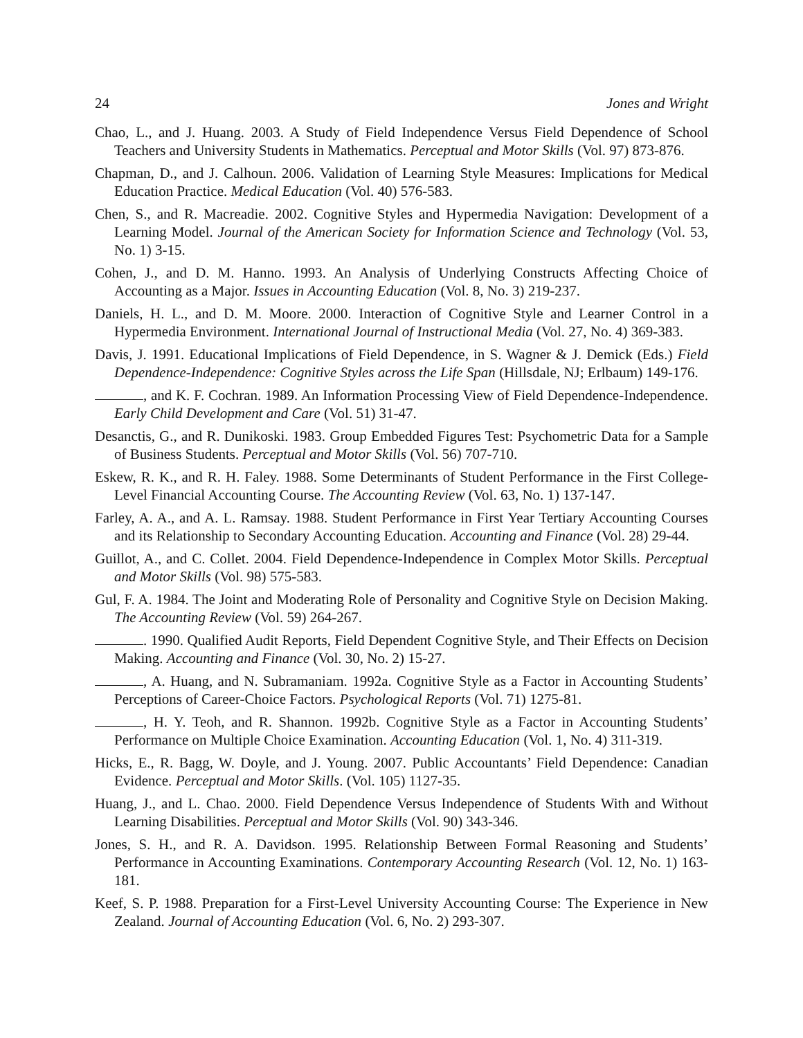24 Jones and Wright
Chao, L., and J. Huang. 2003. A Study of Field Independence Versus Field Dependence of School Teachers and University Students in Mathematics. Perceptual and Motor Skills (Vol. 97) 873-876.
Chapman, D., and J. Calhoun. 2006. Validation of Learning Style Measures: Implications for Medical Education Practice. Medical Education (Vol. 40) 576-583.
Chen, S., and R. Macreadie. 2002. Cognitive Styles and Hypermedia Navigation: Development of a Learning Model. Journal of the American Society for Information Science and Technology (Vol. 53, No. 1) 3-15.
Cohen, J., and D. M. Hanno. 1993. An Analysis of Underlying Constructs Affecting Choice of Accounting as a Major. Issues in Accounting Education (Vol. 8, No. 3) 219-237.
Daniels, H. L., and D. M. Moore. 2000. Interaction of Cognitive Style and Learner Control in a Hypermedia Environment. International Journal of Instructional Media (Vol. 27, No. 4) 369-383.
Davis, J. 1991. Educational Implications of Field Dependence, in S. Wagner & J. Demick (Eds.) Field Dependence-Independence: Cognitive Styles across the Life Span (Hillsdale, NJ; Erlbaum) 149-176.
, and K. F. Cochran. 1989. An Information Processing View of Field Dependence-Independence. Early Child Development and Care (Vol. 51) 31-47.
Desanctis, G., and R. Dunikoski. 1983. Group Embedded Figures Test: Psychometric Data for a Sample of Business Students. Perceptual and Motor Skills (Vol. 56) 707-710.
Eskew, R. K., and R. H. Faley. 1988. Some Determinants of Student Performance in the First College-Level Financial Accounting Course. The Accounting Review (Vol. 63, No. 1) 137-147.
Farley, A. A., and A. L. Ramsay. 1988. Student Performance in First Year Tertiary Accounting Courses and its Relationship to Secondary Accounting Education. Accounting and Finance (Vol. 28) 29-44.
Guillot, A., and C. Collet. 2004. Field Dependence-Independence in Complex Motor Skills. Perceptual and Motor Skills (Vol. 98) 575-583.
Gul, F. A. 1984. The Joint and Moderating Role of Personality and Cognitive Style on Decision Making. The Accounting Review (Vol. 59) 264-267.
. 1990. Qualified Audit Reports, Field Dependent Cognitive Style, and Their Effects on Decision Making. Accounting and Finance (Vol. 30, No. 2) 15-27.
, A. Huang, and N. Subramaniam. 1992a. Cognitive Style as a Factor in Accounting Students’ Perceptions of Career-Choice Factors. Psychological Reports (Vol. 71) 1275-81.
, H. Y. Teoh, and R. Shannon. 1992b. Cognitive Style as a Factor in Accounting Students’ Performance on Multiple Choice Examination. Accounting Education (Vol. 1, No. 4) 311-319.
Hicks, E., R. Bagg, W. Doyle, and J. Young. 2007. Public Accountants’ Field Dependence: Canadian Evidence. Perceptual and Motor Skills. (Vol. 105) 1127-35.
Huang, J., and L. Chao. 2000. Field Dependence Versus Independence of Students With and Without Learning Disabilities. Perceptual and Motor Skills (Vol. 90) 343-346.
Jones, S. H., and R. A. Davidson. 1995. Relationship Between Formal Reasoning and Students’ Performance in Accounting Examinations. Contemporary Accounting Research (Vol. 12, No. 1) 163-181.
Keef, S. P. 1988. Preparation for a First-Level University Accounting Course: The Experience in New Zealand. Journal of Accounting Education (Vol. 6, No. 2) 293-307.